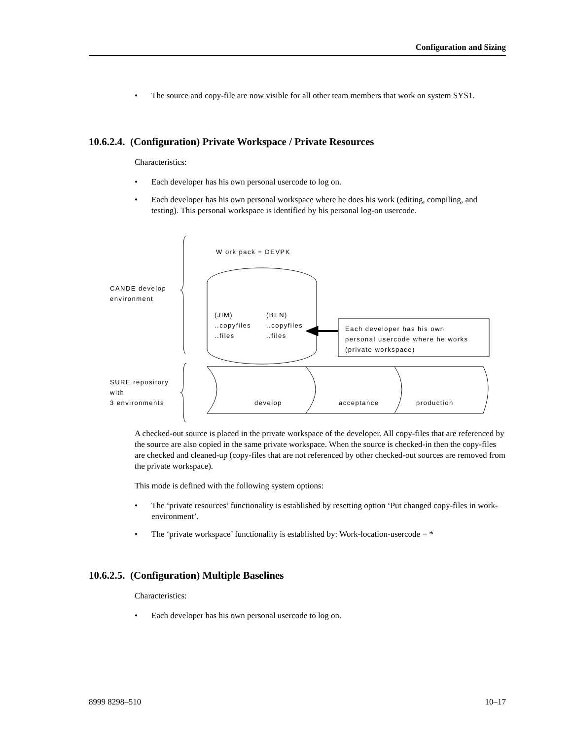Configuration and Sizing
• The source and copy-file are now visible for all other team members that work on system SYS1.
10.6.2.4. (Configuration) Private Workspace / Private Resources
Characteristics:
• Each developer has his own personal usercode to log on.
• Each developer has his own personal workspace where he does his work (editing, compiling, and testing). This personal workspace is identified by his personal log-on usercode.
W ork pack = DEVPK
CANDE develop
environment
(JIM)
..copyfiles
..files
(BEN)
..copyfiles
..files
Each developer has his own
personal usercode where he works
(private workspace)
SURE repository
with
3 environments
develop acceptance production
A checked-out source is placed in the private workspace of the developer. All copy-files that are referenced by the source are also copied in the same private workspace. When the source is checked-in then the copy-files are checked and cleaned-up (copy-files that are not referenced by other checked-out sources are removed from the private workspace).
This mode is defined with the following system options:
• The ‘private resources’ functionality is established by resetting option ‘Put changed copy-files in work-environment’.
• The ‘private workspace’ functionality is established by: Work-location-usercode = *
10.6.2.5. (Configuration) Multiple Baselines
Characteristics:
• Each developer has his own personal usercode to log on.
8999 8298–510 10–17